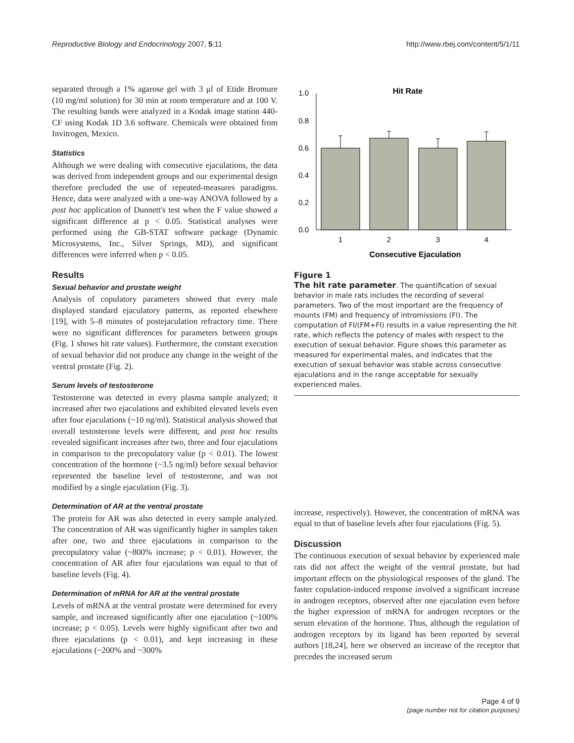Reproductive Biology and Endocrinology 2007, 5:11 http://www.rbej.com/content/5/1/11
separated through a 1% agarose gel with 3 μl of Etide Bromure (10 mg/ml solution) for 30 min at room temperature and at 100 V. The resulting bands were analyzed in a Kodak image station 440-CF using Kodak 1D 3.6 software. Chemicals were obtained from Invitrogen, Mexico.
Statistics
Although we were dealing with consecutive ejaculations, the data was derived from independent groups and our experimental design therefore precluded the use of repeated-measures paradigms. Hence, data were analyzed with a one-way ANOVA followed by a post hoc application of Dunnett's test when the F value showed a significant difference at p < 0.05. Statistical analyses were performed using the GB-STAT software package (Dynamic Microsystems, Inc., Silver Springs, MD), and significant differences were inferred when p < 0.05.
Results
Sexual behavior and prostate weight
Analysis of copulatory parameters showed that every male displayed standard ejaculatory patterns, as reported elsewhere [19], with 5–8 minutes of postejaculation refractory time. There were no significant differences for parameters between groups (Fig. 1 shows hit rate values). Furthermore, the constant execution of sexual behavior did not produce any change in the weight of the ventral prostate (Fig. 2).
Serum levels of testosterone
Testosterone was detected in every plasma sample analyzed; it increased after two ejaculations and exhibited elevated levels even after four ejaculations (~10 ng/ml). Statistical analysis showed that overall testosterone levels were different, and post hoc results revealed significant increases after two, three and four ejaculations in comparison to the precopulatory value (p < 0.01). The lowest concentration of the hormone (~3.5 ng/ml) before sexual behavior represented the baseline level of testosterone, and was not modified by a single ejaculation (Fig. 3).
Determination of AR at the ventral prostate
The protein for AR was also detected in every sample analyzed. The concentration of AR was significantly higher in samples taken after one, two and three ejaculations in comparison to the precopulatory value (~800% increase; p < 0.01). However, the concentration of AR after four ejaculations was equal to that of baseline levels (Fig. 4).
Determination of mRNA for AR at the ventral prostate
Levels of mRNA at the ventral prostate were determined for every sample, and increased significantly after one ejaculation (~100% increase; p < 0.05). Levels were highly significant after two and three ejaculations (p < 0.01), and kept increasing in these ejaculations (~200% and ~300%
Hit Rate
1.0
0.8
0.6
0.4
0.2
0.0
1
2
3
4
Consecutive Ejaculation
Figure 1
The hit rate parameter. The quantification of sexual behavior in male rats includes the recording of several parameters. Two of the most important are the frequency of mounts (FM) and frequency of intromissions (FI). The computation of FI/(FM+FI) results in a value representing the hit rate, which reflects the potency of males with respect to the execution of sexual behavior. Figure shows this parameter as measured for experimental males, and indicates that the execution of sexual behavior was stable across consecutive ejaculations and in the range acceptable for sexually experienced males.
increase, respectively). However, the concentration of mRNA was equal to that of baseline levels after four ejaculations (Fig. 5).
Discussion
The continuous execution of sexual behavior by experienced male rats did not affect the weight of the ventral prostate, but had important effects on the physiological responses of the gland. The faster copulation-induced response involved a significant increase in androgen receptors, observed after one ejaculation even before the higher expression of mRNA for androgen receptors or the serum elevation of the hormone. Thus, although the regulation of androgen receptors by its ligand has been reported by several authors [18,24], here we observed an increase of the receptor that precedes the increased serum
Page 4 of 9
(page number not for citation purposes)